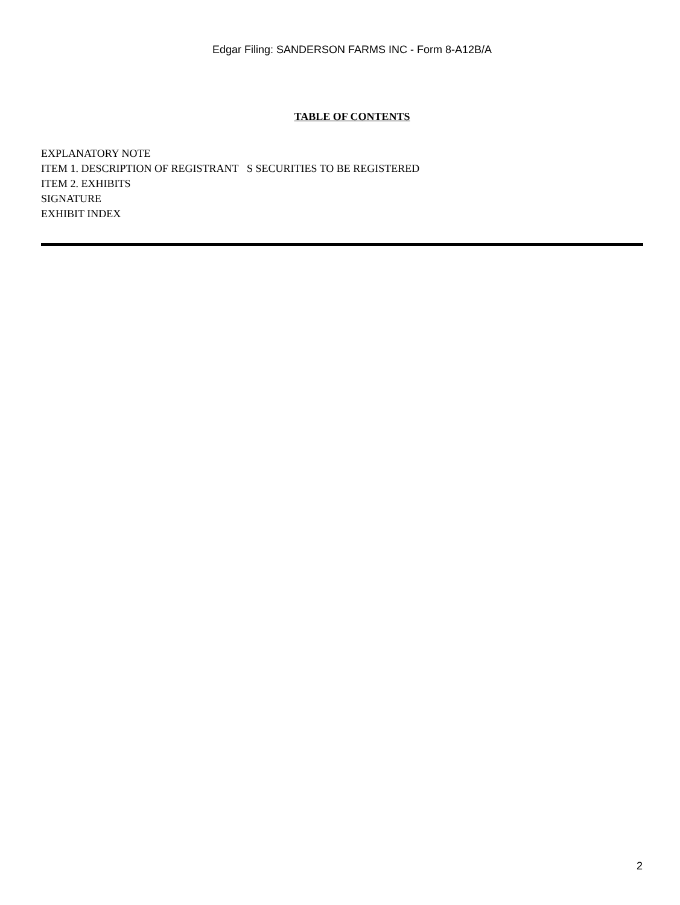Edgar Filing: SANDERSON FARMS INC - Form 8-A12B/A
TABLE OF CONTENTS
EXPLANATORY NOTE
ITEM 1. DESCRIPTION OF REGISTRANT S SECURITIES TO BE REGISTERED
ITEM 2. EXHIBITS
SIGNATURE
EXHIBIT INDEX
2